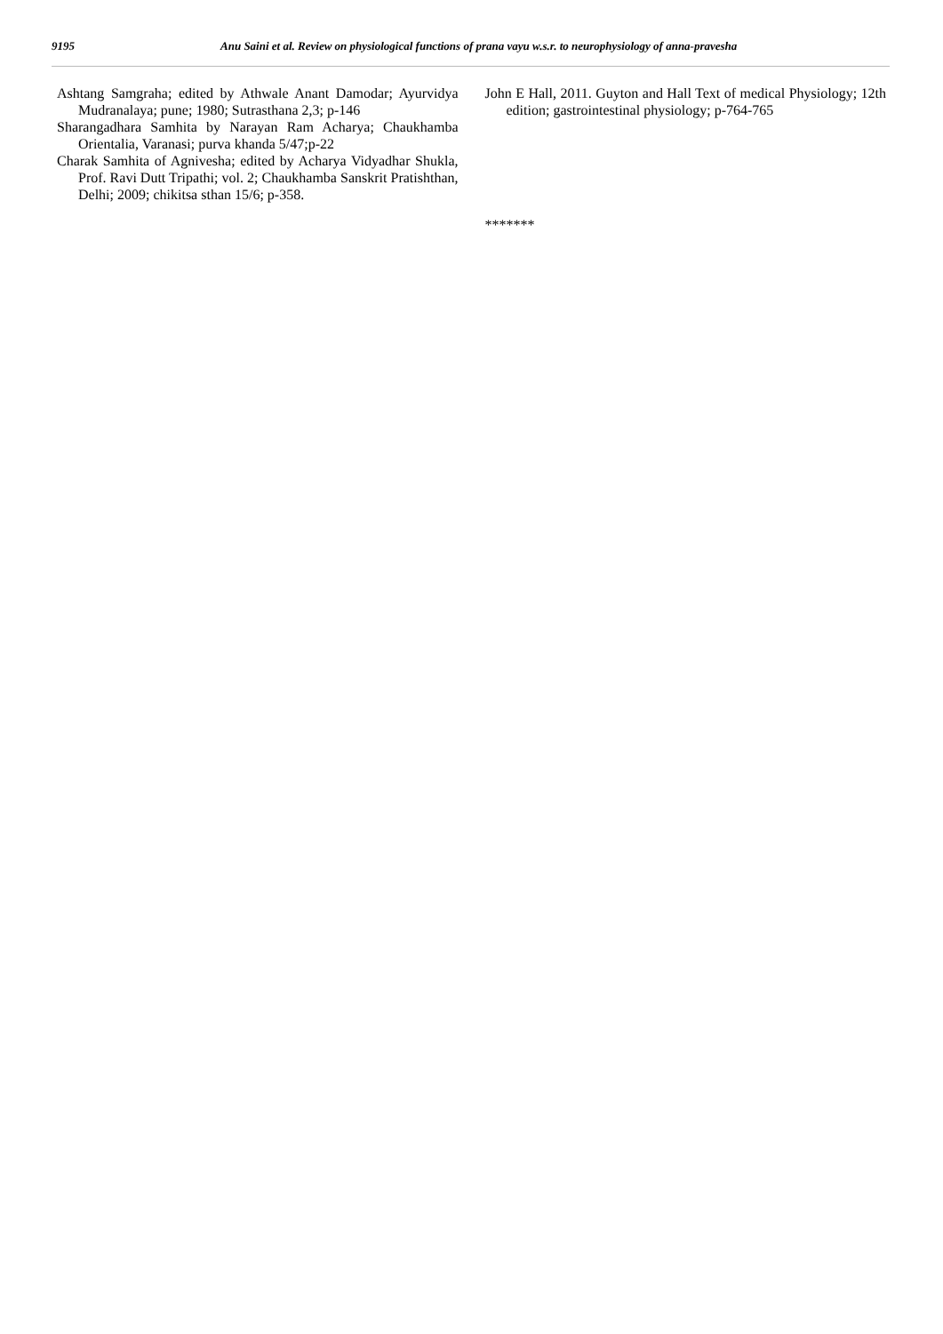9195 Anu Saini et al. Review on physiological functions of prana vayu w.s.r. to neurophysiology of anna-pravesha
Ashtang Samgraha; edited by Athwale Anant Damodar; Ayurvidya Mudranalaya; pune; 1980; Sutrasthana 2,3; p-146
Sharangadhara Samhita by Narayan Ram Acharya; Chaukhamba Orientalia, Varanasi; purva khanda 5/47;p-22
Charak Samhita of Agnivesha; edited by Acharya Vidyadhar Shukla, Prof. Ravi Dutt Tripathi; vol. 2; Chaukhamba Sanskrit Pratishthan, Delhi; 2009; chikitsa sthan 15/6; p-358.
John E Hall, 2011. Guyton and Hall Text of medical Physiology; 12th edition; gastrointestinal physiology; p-764-765
*******